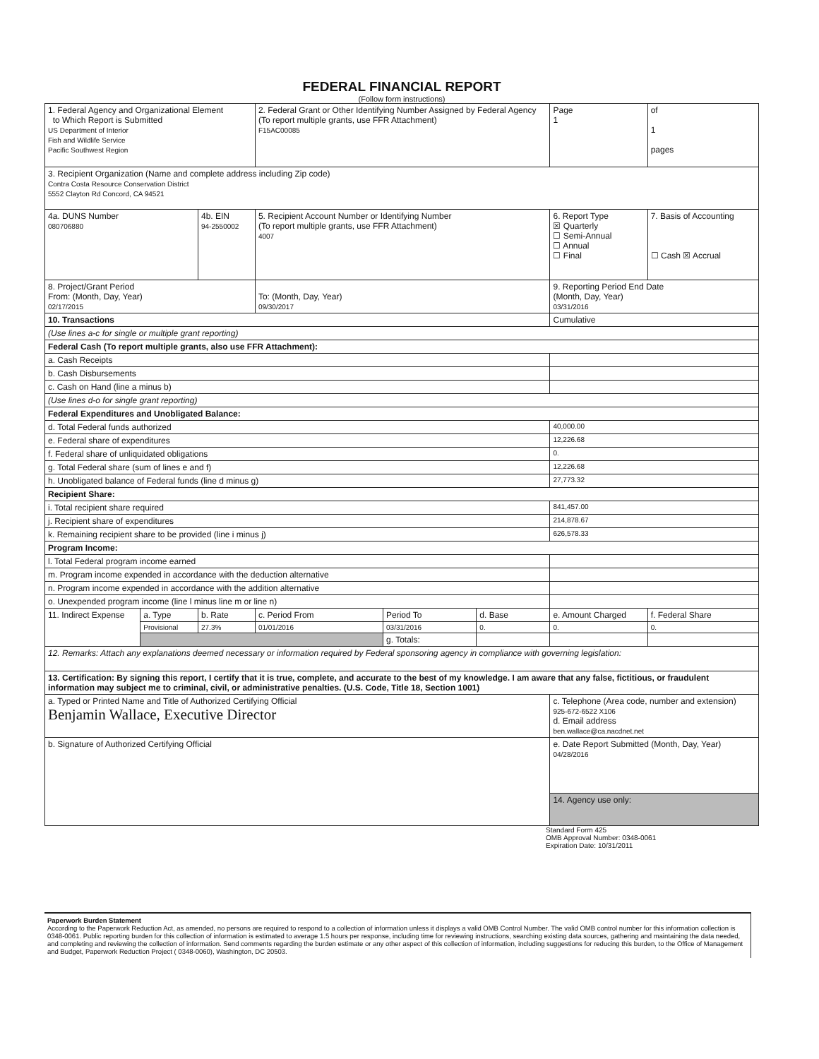FEDERAL FINANCIAL REPORT
(Follow form instructions)
| 1. Federal Agency and Organizational Element to Which Report is Submitted US Department of Interior Fish and Wildlife Service Pacific Southwest Region | | | 2. Federal Grant or Other Identifying Number Assigned by Federal Agency (To report multiple grants, use FFR Attachment) F15AC00085 | | | | Page 1 | of 1 pages |
| 3. Recipient Organization (Name and complete address including Zip code) Contra Costa Resource Conservation District 5552 Clayton Rd Concord, CA 94521 | | | | | | | | |
| 4a. DUNS Number 080706880 | | 4b. EIN 94-2550002 | 5. Recipient Account Number or Identifying Number (To report multiple grants, use FFR Attachment) 4007 | | | | 6. Report Type ☒ Quarterly ☐ Semi-Annual ☐ Annual ☐ Final | 7. Basis of Accounting ☐ Cash ☒ Accrual |
| 8. Project/Grant Period From: (Month, Day, Year) 02/17/2015 | | | To: (Month, Day, Year) 09/30/2017 | | | | 9. Reporting Period End Date (Month, Day, Year) 03/31/2016 | |
| 10. Transactions | | | | | | | Cumulative | |
| (Use lines a-c for single or multiple grant reporting) | | | | | | | | |
| Federal Cash (To report multiple grants, also use FFR Attachment): | | | | | | | | |
| a. Cash Receipts | | | | | | | | |
| b. Cash Disbursements | | | | | | | | |
| c. Cash on Hand (line a minus b) | | | | | | | | |
| (Use lines d-o for single grant reporting) | | | | | | | | |
| Federal Expenditures and Unobligated Balance: | | | | | | | | |
| d. Total Federal funds authorized | | | | | | | 40,000.00 | |
| e. Federal share of expenditures | | | | | | | 12,226.68 | |
| f. Federal share of unliquidated obligations | | | | | | | 0. | |
| g. Total Federal share (sum of lines e and f) | | | | | | | 12,226.68 | |
| h. Unobligated balance of Federal funds (line d minus g) | | | | | | | 27,773.32 | |
| Recipient Share: | | | | | | | | |
| i. Total recipient share required | | | | | | | 841,457.00 | |
| j. Recipient share of expenditures | | | | | | | 214,878.67 | |
| k. Remaining recipient share to be provided (line i minus j) | | | | | | | 626,578.33 | |
| Program Income: | | | | | | | | |
| l. Total Federal program income earned | | | | | | | | |
| m. Program income expended in accordance with the deduction alternative | | | | | | | | |
| n. Program income expended in accordance with the addition alternative | | | | | | | | |
| o. Unexpended program income (line l minus line m or line n) | | | | | | | | |
| 11. Indirect Expense | a. Type | b. Rate | c. Period From | Period To | d. Base | e. Amount Charged | | f. Federal Share |
| | Provisional | 27.3% | 01/01/2016 | 03/31/2016 | 0. | 0. | | 0. |
| | | | | g. Totals: | | | | |
| 12. Remarks: Attach any explanations deemed necessary or information required by Federal sponsoring agency in compliance with governing legislation: | | | | | | | | |
| 13. Certification: By signing this report, I certify that it is true, complete, and accurate to the best of my knowledge. I am aware that any false, fictitious, or fraudulent information may subject me to criminal, civil, or administrative penalties. (U.S. Code, Title 18, Section 1001) | | | | | | | | |
| a. Typed or Printed Name and Title of Authorized Certifying Official Benjamin Wallace, Executive Director | | | | | | c. Telephone (Area code, number and extension) 925-672-6522 X106 d. Email address ben.wallace@ca.nacdnet.net | | |
| b. Signature of Authorized Certifying Official | | | | | | e. Date Report Submitted (Month, Day, Year) 04/28/2016 | | |
| | | | | | | 14. Agency use only: | | |
Standard Form 425
OMB Approval Number: 0348-0061
Expiration Date: 10/31/2011
Paperwork Burden Statement
According to the Paperwork Reduction Act, as amended, no persons are required to respond to a collection of information unless it displays a valid OMB Control Number. The valid OMB control number for this information collection is 0348-0061. Public reporting burden for this collection of information is estimated to average 1.5 hours per response, including time for reviewing instructions, searching existing data sources, gathering and maintaining the data needed, and completing and reviewing the collection of information. Send comments regarding the burden estimate or any other aspect of this collection of information, including suggestions for reducing this burden, to the Office of Management and Budget, Paperwork Reduction Project ( 0348-0060), Washington, DC 20503.